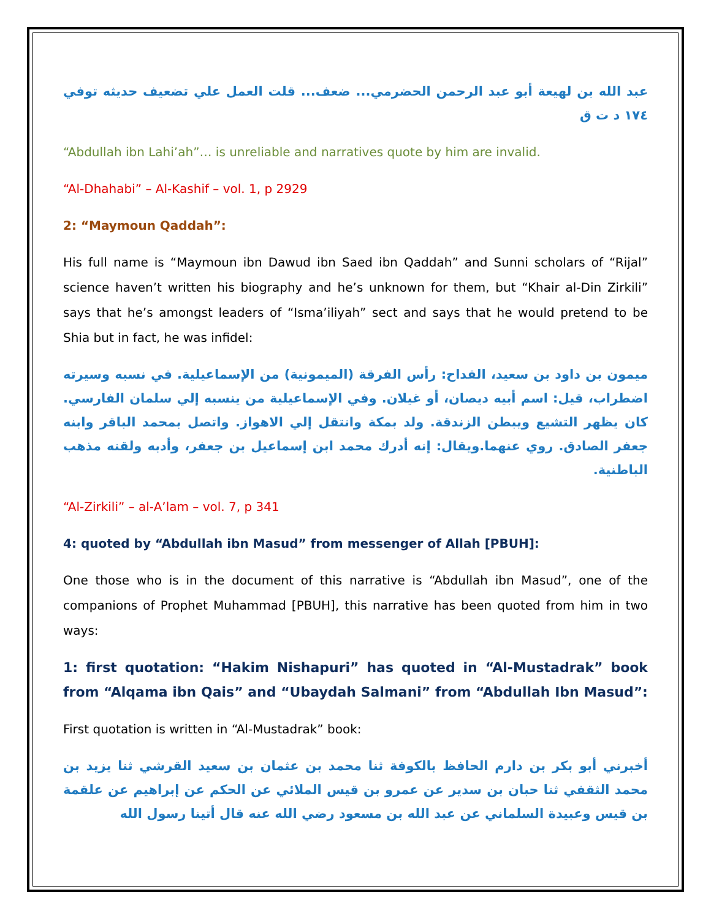عبد الله بن لهيعة أبو عبد الرحمن الحضرمي... ضعف... قلت العمل علي تضعيف حديثه توفي ١٧٤ د ت ق
“Abdullah ibn Lahi’ah”… is unreliable and narratives quote by him are invalid.
“Al-Dhahabi” – Al-Kashif – vol. 1, p 2929
2: “Maymoun Qaddah”:
His full name is “Maymoun ibn Dawud ibn Saed ibn Qaddah” and Sunni scholars of “Rijal” science haven’t written his biography and he’s unknown for them, but “Khair al-Din Zirkili” says that he’s amongst leaders of “Isma’iliyah” sect and says that he would pretend to be Shia but in fact, he was infidel:
ميمون بن داود بن سعيد، القداح: رأس الفرقة (الميمونية) من الإسماعيلية. في نسبه وسيرته اضطراب، قيل: اسم أبيه ديصان، أو غيلان. وفي الإسماعيلية من ينسبه إلي سلمان الفارسي. كان يظهر التشيع ويبطن الزندقة. ولد بمكة وانتقل إلي الاهواز. واتصل بمحمد الباقر وابنه جعفر الصادق. روي عنهما.ويقال: إنه أدرك محمد ابن إسماعيل بن جعفر، وأدبه ولقنه مذهب الباطنية.
“Al-Zirkili” – al-A’lam – vol. 7, p 341
4: quoted by “Abdullah ibn Masud” from messenger of Allah [PBUH]:
One those who is in the document of this narrative is “Abdullah ibn Masud”, one of the companions of Prophet Muhammad [PBUH], this narrative has been quoted from him in two ways:
1: first quotation: “Hakim Nishapuri” has quoted in “Al-Mustadrak” book from “Alqama ibn Qais” and “Ubaydah Salmani” from “Abdullah Ibn Masud”:
First quotation is written in “Al-Mustadrak” book:
أخبرني أبو بكر بن دارم الحافظ بالكوفة ثنا محمد بن عثمان بن سعيد القرشي ثنا يزيد بن محمد الثقفي ثنا حبان بن سدير عن عمرو بن قيس الملائي عن الحكم عن إبراهيم عن علقمة بن قيس وعبيدة السلماني عن عبد الله بن مسعود رضي الله عنه قال أتينا رسول الله